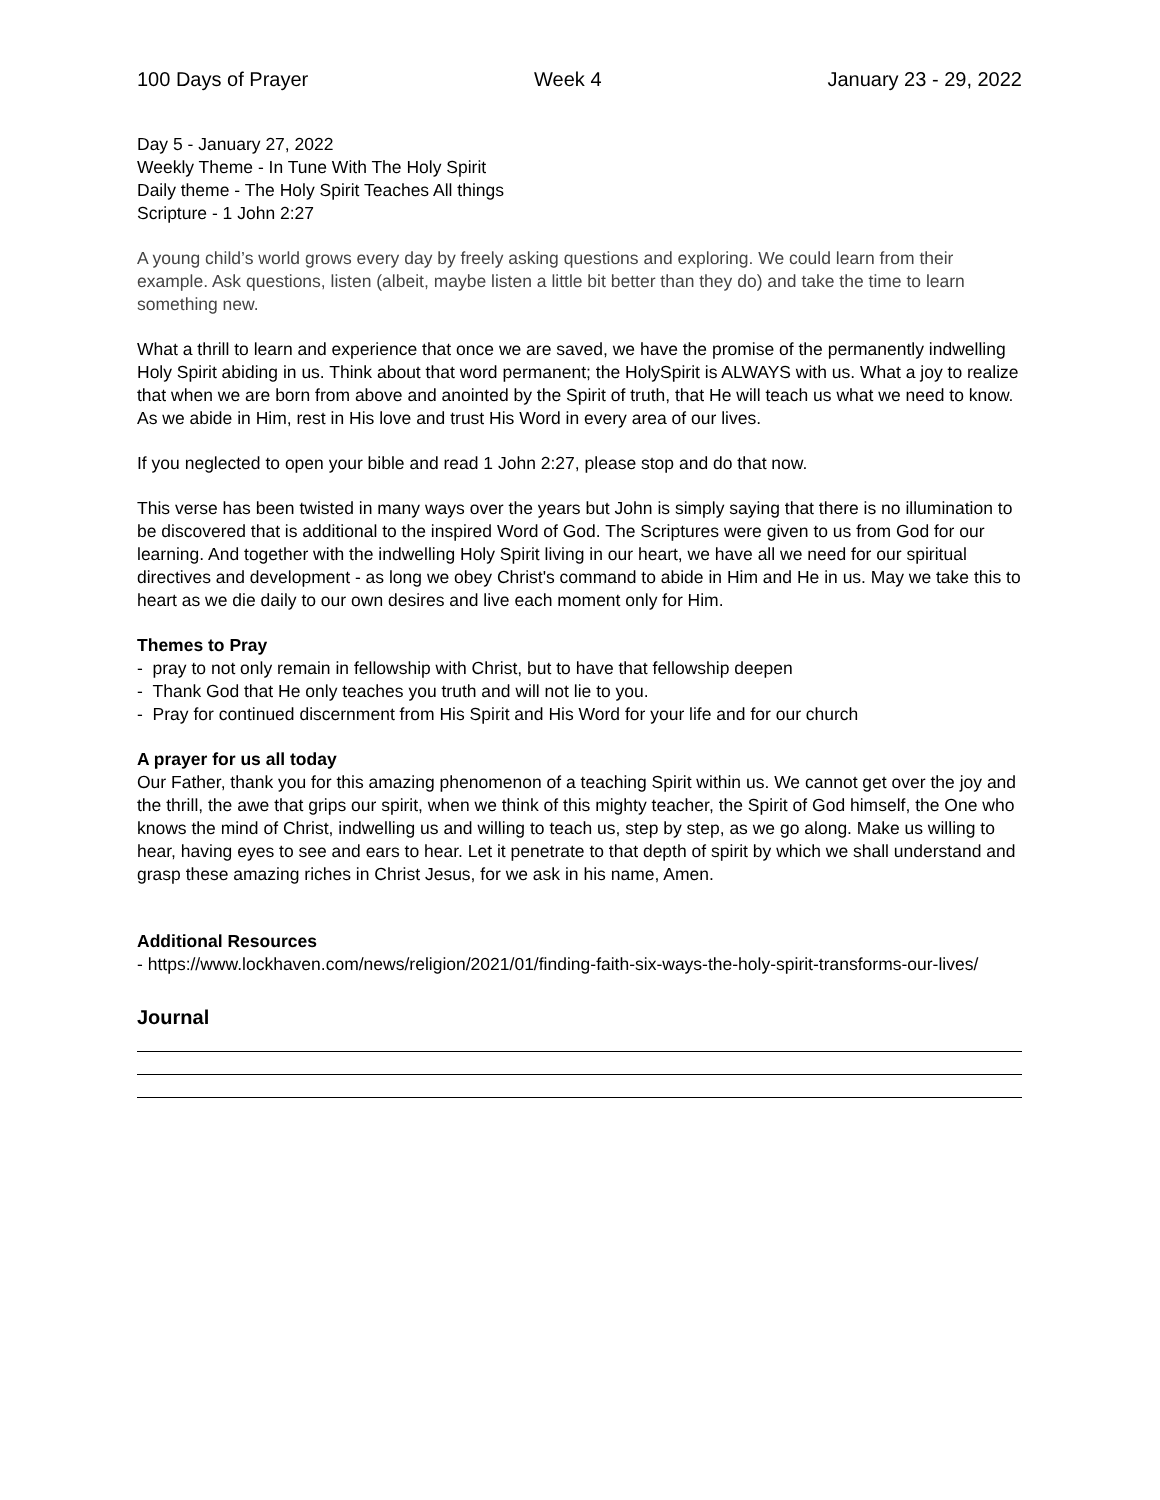100 Days of Prayer Week 4 January 23 - 29, 2022
Day 5 - January 27, 2022
Weekly Theme - In Tune With The Holy Spirit
Daily theme - The Holy Spirit Teaches All things
Scripture - 1 John 2:27
A young child’s world grows every day by freely asking questions and exploring. We could learn from their example. Ask questions, listen (albeit, maybe listen a little bit better than they do) and take the time to learn something new.
What a thrill to learn and experience that once we are saved, we have the promise of the permanently indwelling Holy Spirit abiding in us. Think about that word permanent; the HolySpirit is ALWAYS with us. What a joy to realize that when we are born from above and anointed by the Spirit of truth, that He will teach us what we need to know. As we abide in Him, rest in His love and trust His Word in every area of our lives.
If you neglected to open your bible and read 1 John 2:27, please stop and do that now.
This verse has been twisted in many ways over the years but John is simply saying that there is no illumination to be discovered that is additional to the inspired Word of God. The Scriptures were given to us from God for our learning. And together with the indwelling Holy Spirit living in our heart, we have all we need for our spiritual directives and development - as long we obey Christ's command to abide in Him and He in us. May we take this to heart as we die daily to our own desires and live each moment only for Him.
Themes to Pray
- pray to not only remain in fellowship with Christ, but to have that fellowship deepen
- Thank God that He only teaches you truth and will not lie to you.
- Pray for continued discernment from His Spirit and His Word for your life and for our church
A prayer for us all today
Our Father, thank you for this amazing phenomenon of a teaching Spirit within us. We cannot get over the joy and the thrill, the awe that grips our spirit, when we think of this mighty teacher, the Spirit of God himself, the One who knows the mind of Christ, indwelling us and willing to teach us, step by step, as we go along. Make us willing to hear, having eyes to see and ears to hear. Let it penetrate to that depth of spirit by which we shall understand and grasp these amazing riches in Christ Jesus, for we ask in his name, Amen.
Additional Resources
- https://www.lockhaven.com/news/religion/2021/01/finding-faith-six-ways-the-holy-spirit-transforms-our-lives/
Journal